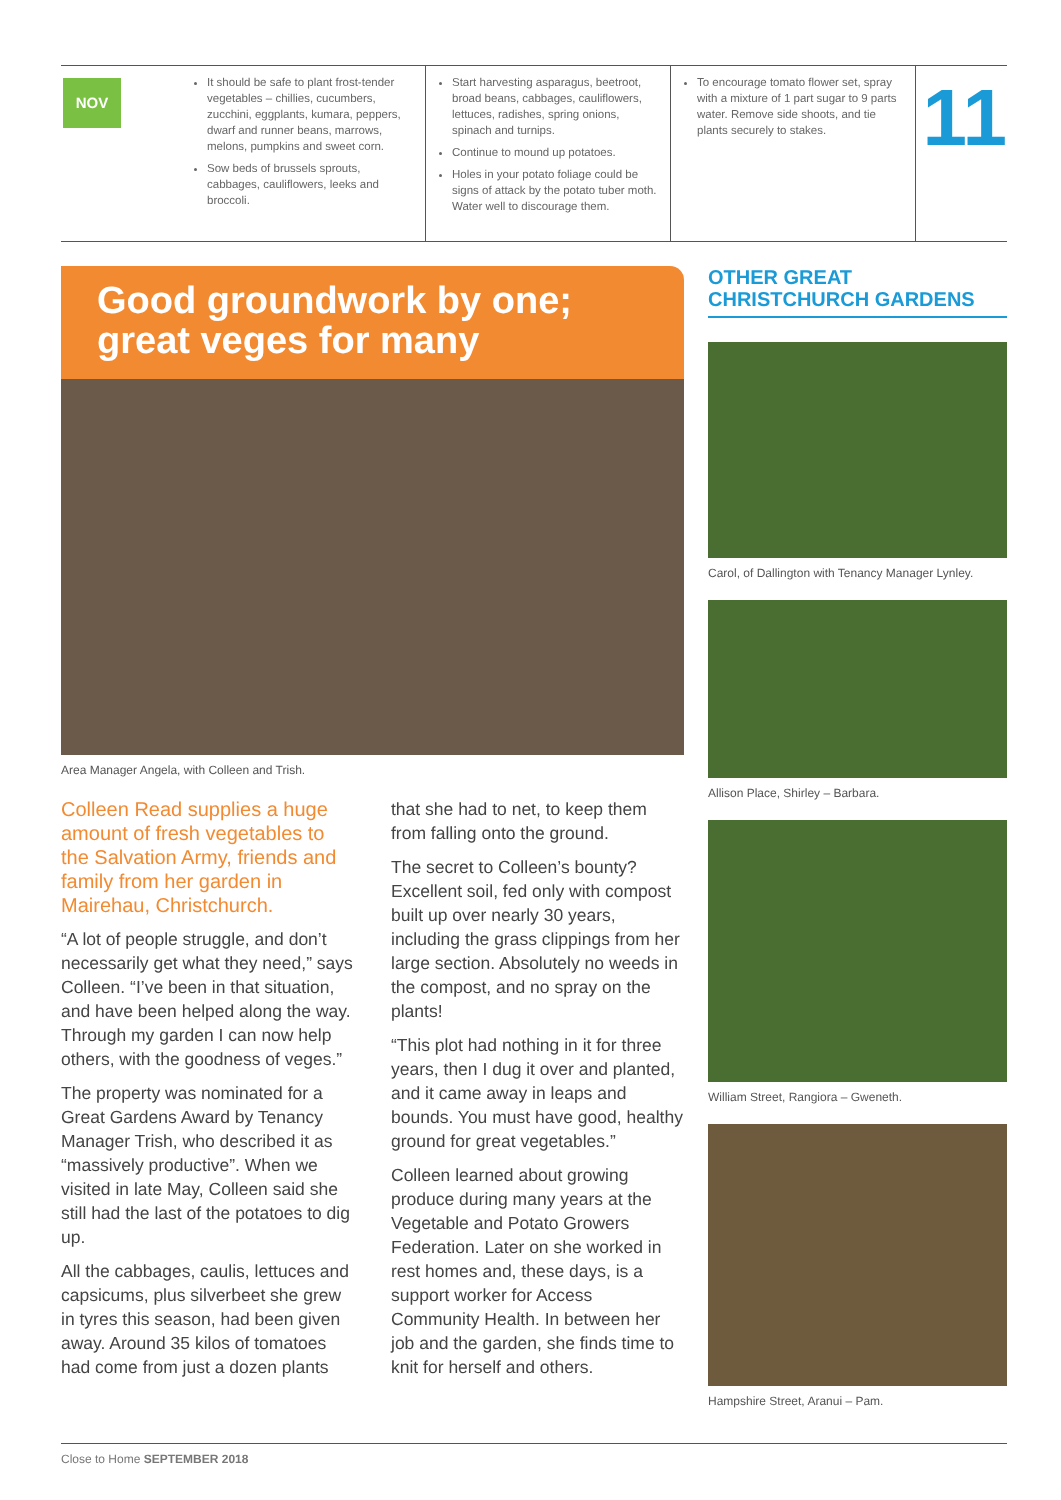NOV
It should be safe to plant frost-tender vegetables – chillies, cucumbers, zucchini, eggplants, kumara, peppers, dwarf and runner beans, marrows, melons, pumpkins and sweet corn.
Sow beds of brussels sprouts, cabbages, cauliflowers, leeks and broccoli.
Start harvesting asparagus, beetroot, broad beans, cabbages, cauliflowers, lettuces, radishes, spring onions, spinach and turnips.
Continue to mound up potatoes.
Holes in your potato foliage could be signs of attack by the potato tuber moth. Water well to discourage them.
To encourage tomato flower set, spray with a mixture of 1 part sugar to 9 parts water. Remove side shoots, and tie plants securely to stakes.
11
Good groundwork by one;
great veges for many
Area Manager Angela, with Colleen and Trish.
Colleen Read supplies a huge amount of fresh vegetables to the Salvation Army, friends and family from her garden in Mairehau, Christchurch.
“A lot of people struggle, and don’t necessarily get what they need,” says Colleen. “I’ve been in that situation, and have been helped along the way. Through my garden I can now help others, with the goodness of veges.”
The property was nominated for a Great Gardens Award by Tenancy Manager Trish, who described it as “massively productive”. When we visited in late May, Colleen said she still had the last of the potatoes to dig up.
All the cabbages, caulis, lettuces and capsicums, plus silverbeet she grew in tyres this season, had been given away. Around 35 kilos of tomatoes had come from just a dozen plants
that she had to net, to keep them from falling onto the ground.
The secret to Colleen’s bounty? Excellent soil, fed only with compost built up over nearly 30 years, including the grass clippings from her large section. Absolutely no weeds in the compost, and no spray on the plants!
“This plot had nothing in it for three years, then I dug it over and planted, and it came away in leaps and bounds. You must have good, healthy ground for great vegetables.”
Colleen learned about growing produce during many years at the Vegetable and Potato Growers Federation. Later on she worked in rest homes and, these days, is a support worker for Access Community Health. In between her job and the garden, she finds time to knit for herself and others.
OTHER GREAT CHRISTCHURCH GARDENS
Carol, of Dallington with Tenancy Manager Lynley.
Allison Place, Shirley – Barbara.
William Street, Rangiora – Gweneth.
Hampshire Street, Aranui – Pam.
Close to Home SEPTEMBER 2018